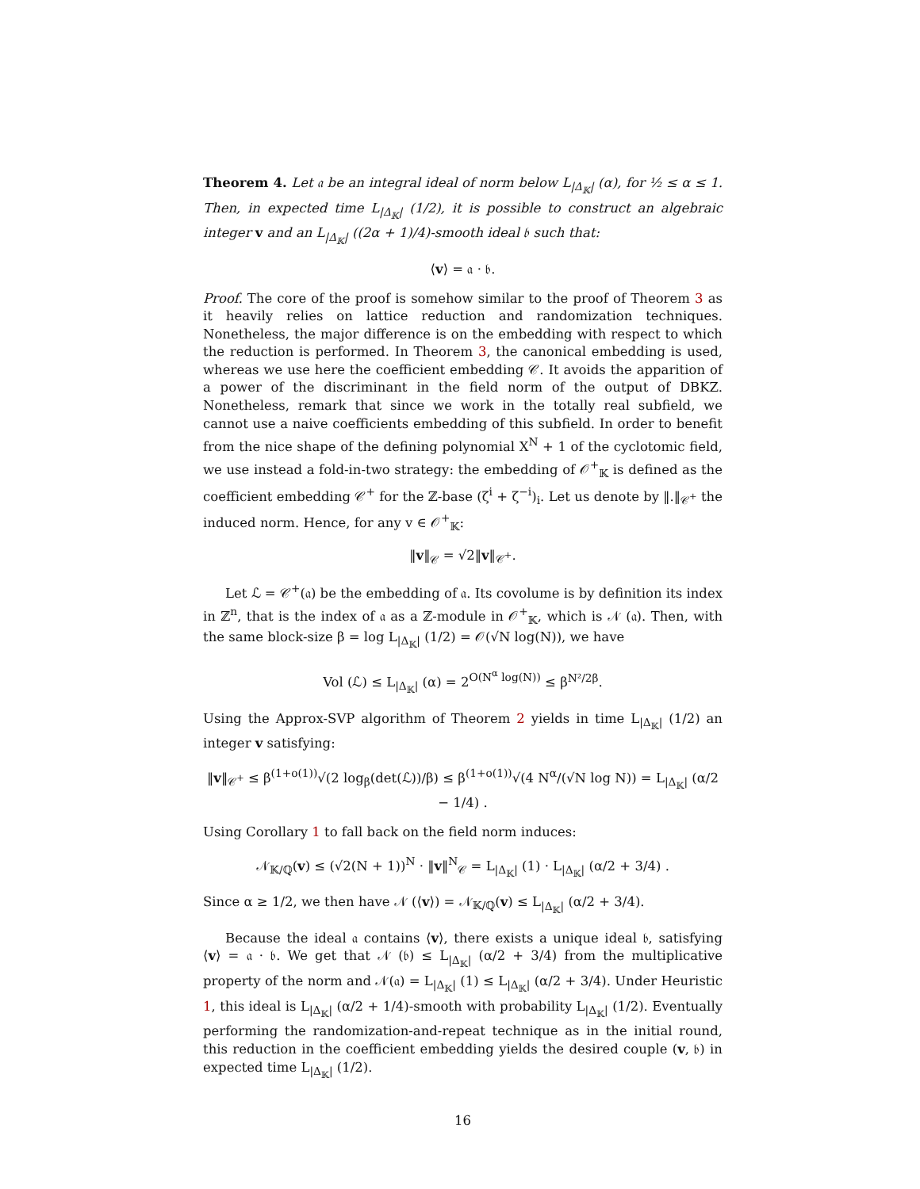Theorem 4. Let 𝔞 be an integral ideal of norm below L<sub>|Δ<sub>𝕂</sub>|</sub> (α), for ½ ≤ α ≤ 1. Then, in expected time L<sub>|Δ<sub>𝕂</sub>|</sub> (1/2), it is possible to construct an algebraic integer v and an L<sub>|Δ<sub>𝕂</sub>|</sub> ((2α + 1)/4)-smooth ideal 𝔟 such that:
⟨v⟩ = 𝔞 · 𝔟.
Proof. The core of the proof is somehow similar to the proof of Theorem 3 as it heavily relies on lattice reduction and randomization techniques. Nonetheless, the major difference is on the embedding with respect to which the reduction is performed. In Theorem 3, the canonical embedding is used, whereas we use here the coefficient embedding 𝒞. It avoids the apparition of a power of the discriminant in the field norm of the output of DBKZ. Nonetheless, remark that since we work in the totally real subfield, we cannot use a naive coefficients embedding of this subfield. In order to benefit from the nice shape of the defining polynomial X<sup>N</sup> + 1 of the cyclotomic field, we use instead a fold-in-two strategy: the embedding of 𝒪<sup>+</sup><sub>𝕂</sub> is defined as the coefficient embedding 𝒞<sup>+</sup> for the ℤ-base (ζ<sup>i</sup> + ζ<sup>−i</sup>)<sub>i</sub>. Let us denote by ‖.‖<sub>𝒞<sup>+</sup></sub> the induced norm. Hence, for any v ∈ 𝒪<sup>+</sup><sub>𝕂</sub>:
‖v‖<sub>𝒞</sub> = √2‖v‖<sub>𝒞<sup>+</sup></sub>.
Let ℒ = 𝒞<sup>+</sup>(𝔞) be the embedding of 𝔞. Its covolume is by definition its index in ℤ<sup>n</sup>, that is the index of 𝔞 as a ℤ-module in 𝒪<sup>+</sup><sub>𝕂</sub>, which is 𝒩 (𝔞). Then, with the same block-size β = log L<sub>|Δ<sub>𝕂</sub>|</sub> (1/2) = 𝒪(√N log(N)), we have
Vol (ℒ) ≤ L<sub>|Δ<sub>𝕂</sub>|</sub> (α) = 2<sup>O(N<sup>α</sup> log(N))</sup> ≤ β<sup>N²/2β</sup>.
Using the Approx-SVP algorithm of Theorem 2 yields in time L<sub>|Δ<sub>𝕂</sub>|</sub> (1/2) an integer v satisfying:
‖v‖<sub>𝒞<sup>+</sup></sub> ≤ β<sup>(1+o(1))</sup>√(2 log<sub>β</sub>(det(ℒ))/β) ≤ β<sup>(1+o(1))</sup>√(4 N<sup>α</sup>/(√N log N)) = L<sub>|Δ<sub>𝕂</sub>|</sub> (α/2 − 1/4) .
Using Corollary 1 to fall back on the field norm induces:
𝒩<sub>𝕂/ℚ</sub>(v) ≤ (√2(N + 1))<sup>N</sup> · ‖v‖<sup>N</sup><sub>𝒞</sub> = L<sub>|Δ<sub>𝕂</sub>|</sub> (1) · L<sub>|Δ<sub>𝕂</sub>|</sub> (α/2 + 3/4) .
Since α ≥ 1/2, we then have 𝒩 (⟨v⟩) = 𝒩<sub>𝕂/ℚ</sub>(v) ≤ L<sub>|Δ<sub>𝕂</sub>|</sub> (α/2 + 3/4).
Because the ideal 𝔞 contains ⟨v⟩, there exists a unique ideal 𝔟, satisfying ⟨v⟩ = 𝔞 · 𝔟. We get that 𝒩 (𝔟) ≤ L<sub>|Δ<sub>𝕂</sub>|</sub> (α/2 + 3/4) from the multiplicative property of the norm and 𝒩(𝔞) = L<sub>|Δ<sub>𝕂</sub>|</sub> (1) ≤ L<sub>|Δ<sub>𝕂</sub>|</sub> (α/2 + 3/4). Under Heuristic 1, this ideal is L<sub>|Δ<sub>𝕂</sub>|</sub> (α/2 + 1/4)-smooth with probability L<sub>|Δ<sub>𝕂</sub>|</sub> (1/2). Eventually performing the randomization-and-repeat technique as in the initial round, this reduction in the coefficient embedding yields the desired couple (v, 𝔟) in expected time L<sub>|Δ<sub>𝕂</sub>|</sub> (1/2).
16